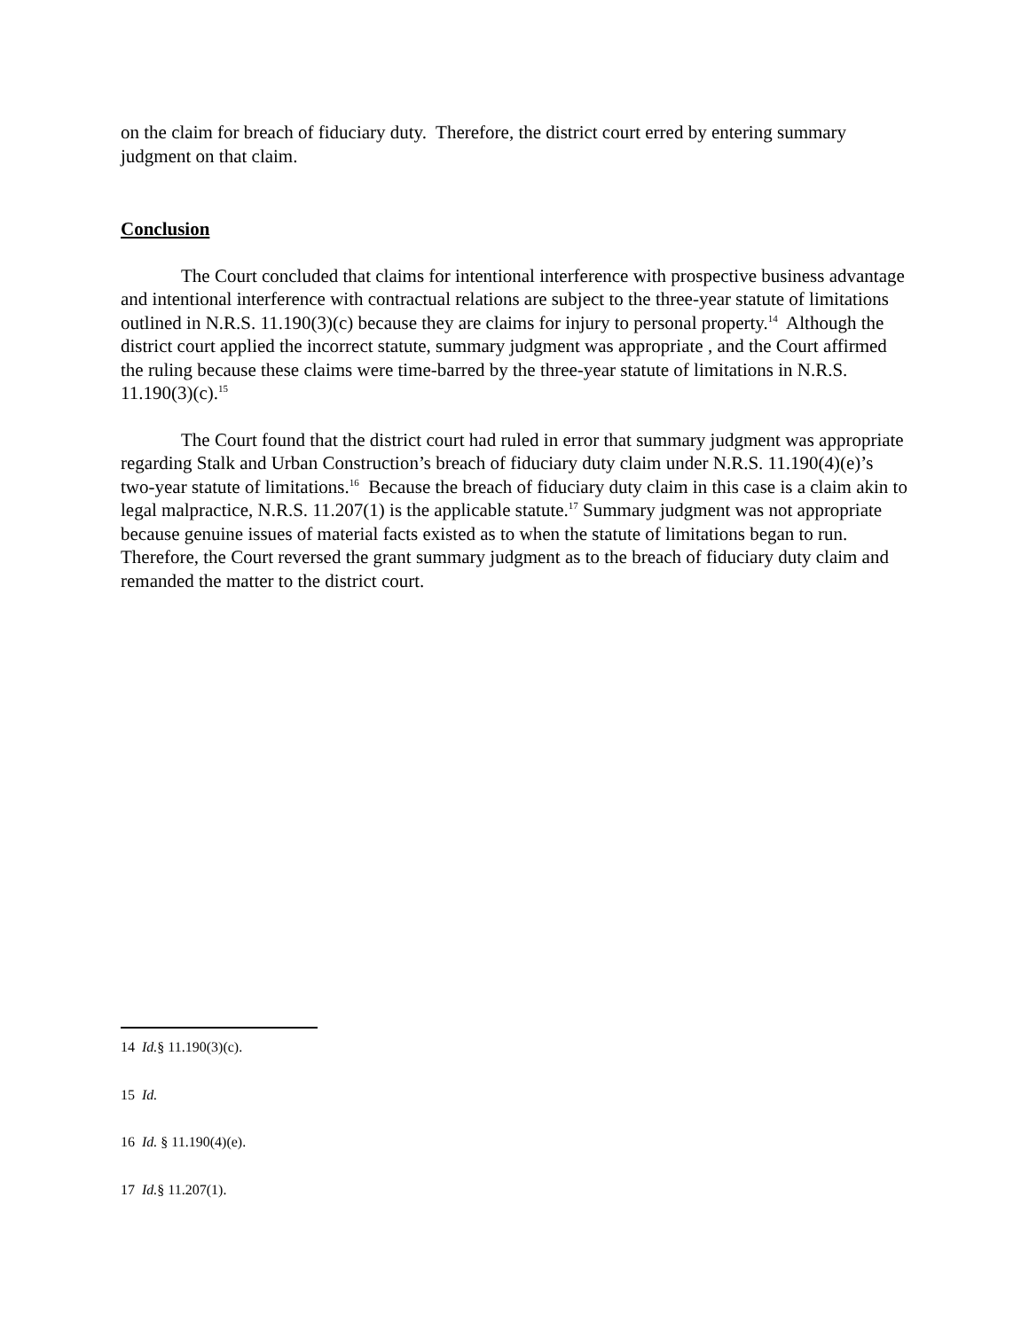on the claim for breach of fiduciary duty. Therefore, the district court erred by entering summary judgment on that claim.
Conclusion
The Court concluded that claims for intentional interference with prospective business advantage and intentional interference with contractual relations are subject to the three-year statute of limitations outlined in N.R.S. 11.190(3)(c) because they are claims for injury to personal property.<sup>14</sup> Although the district court applied the incorrect statute, summary judgment was appropriate , and the Court affirmed the ruling because these claims were time-barred by the three-year statute of limitations in N.R.S. 11.190(3)(c).<sup>15</sup>
The Court found that the district court had ruled in error that summary judgment was appropriate regarding Stalk and Urban Construction’s breach of fiduciary duty claim under N.R.S. 11.190(4)(e)’s two-year statute of limitations.<sup>16</sup> Because the breach of fiduciary duty claim in this case is a claim akin to legal malpractice, N.R.S. 11.207(1) is the applicable statute.<sup>17</sup> Summary judgment was not appropriate because genuine issues of material facts existed as to when the statute of limitations began to run. Therefore, the Court reversed the grant summary judgment as to the breach of fiduciary duty claim and remanded the matter to the district court.
14 Id.§ 11.190(3)(c).
15 Id.
16 Id. § 11.190(4)(e).
17 Id.§ 11.207(1).